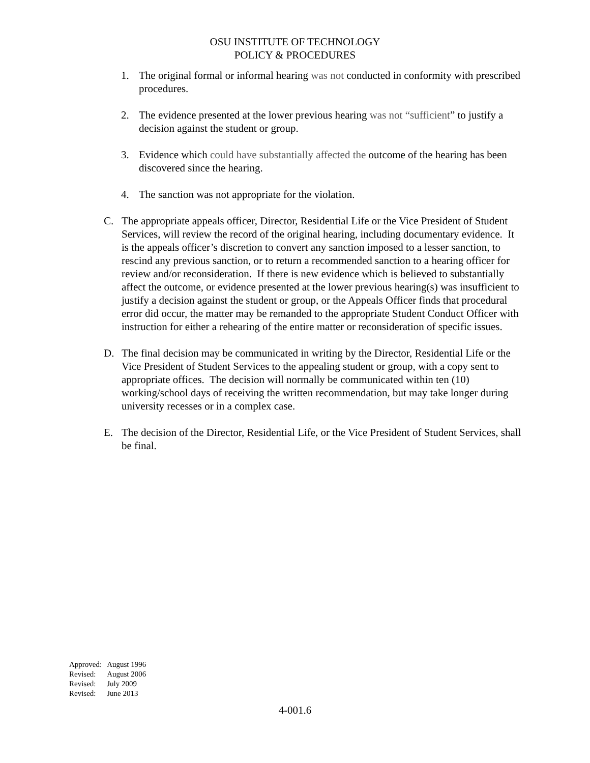OSU INSTITUTE OF TECHNOLOGY
POLICY & PROCEDURES
1. The original formal or informal hearing was not conducted in conformity with prescribed procedures.
2. The evidence presented at the lower previous hearing was not “sufficient” to justify a decision against the student or group.
3. Evidence which could have substantially affected the outcome of the hearing has been discovered since the hearing.
4. The sanction was not appropriate for the violation.
C. The appropriate appeals officer, Director, Residential Life or the Vice President of Student Services, will review the record of the original hearing, including documentary evidence. It is the appeals officer’s discretion to convert any sanction imposed to a lesser sanction, to rescind any previous sanction, or to return a recommended sanction to a hearing officer for review and/or reconsideration. If there is new evidence which is believed to substantially affect the outcome, or evidence presented at the lower previous hearing(s) was insufficient to justify a decision against the student or group, or the Appeals Officer finds that procedural error did occur, the matter may be remanded to the appropriate Student Conduct Officer with instruction for either a rehearing of the entire matter or reconsideration of specific issues.
D. The final decision may be communicated in writing by the Director, Residential Life or the Vice President of Student Services to the appealing student or group, with a copy sent to appropriate offices. The decision will normally be communicated within ten (10) working/school days of receiving the written recommendation, but may take longer during university recesses or in a complex case.
E. The decision of the Director, Residential Life, or the Vice President of Student Services, shall be final.
| Approved: | August 1996 |
| Revised: | August 2006 |
| Revised: | July 2009 |
| Revised: | June 2013 |
4-001.6